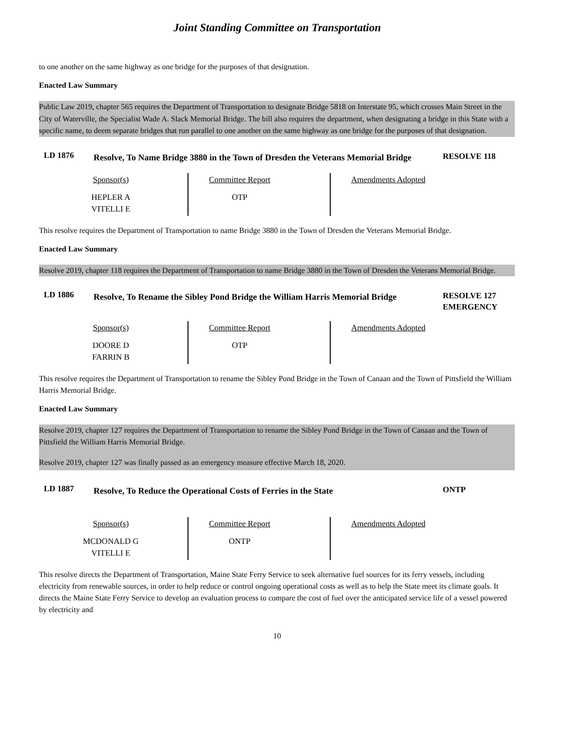Joint Standing Committee on Transportation
to one another on the same highway as one bridge for the purposes of that designation.
Enacted Law Summary
Public Law 2019, chapter 565 requires the Department of Transportation to designate Bridge 5818 on Interstate 95, which crosses Main Street in the City of Waterville, the Specialist Wade A. Slack Memorial Bridge. The bill also requires the department, when designating a bridge in this State with a specific name, to deem separate bridges that run parallel to one another on the same highway as one bridge for the purposes of that designation.
LD 1876
Resolve, To Name Bridge 3880 in the Town of Dresden the Veterans Memorial Bridge
RESOLVE 118
| Sponsor(s) | Committee Report | Amendments Adopted |
| --- | --- | --- |
| HEPLER A VITELLI E | OTP | |
This resolve requires the Department of Transportation to name Bridge 3880 in the Town of Dresden the Veterans Memorial Bridge.
Enacted Law Summary
Resolve 2019, chapter 118 requires the Department of Transportation to name Bridge 3880 in the Town of Dresden the Veterans Memorial Bridge.
LD 1886
Resolve, To Rename the Sibley Pond Bridge the William Harris Memorial Bridge
RESOLVE 127
EMERGENCY
| Sponsor(s) | Committee Report | Amendments Adopted |
| --- | --- | --- |
| DOORE D FARRIN B | OTP | |
This resolve requires the Department of Transportation to rename the Sibley Pond Bridge in the Town of Canaan and the Town of Pittsfield the William Harris Memorial Bridge.
Enacted Law Summary
Resolve 2019, chapter 127 requires the Department of Transportation to rename the Sibley Pond Bridge in the Town of Canaan and the Town of Pittsfield the William Harris Memorial Bridge.
Resolve 2019, chapter 127 was finally passed as an emergency measure effective March 18, 2020.
LD 1887
Resolve, To Reduce the Operational Costs of Ferries in the State
ONTP
| Sponsor(s) | Committee Report | Amendments Adopted |
| --- | --- | --- |
| MCDONALD G VITELLI E | ONTP | |
This resolve directs the Department of Transportation, Maine State Ferry Service to seek alternative fuel sources for its ferry vessels, including electricity from renewable sources, in order to help reduce or control ongoing operational costs as well as to help the State meet its climate goals. It directs the Maine State Ferry Service to develop an evaluation process to compare the cost of fuel over the anticipated service life of a vessel powered by electricity and
10